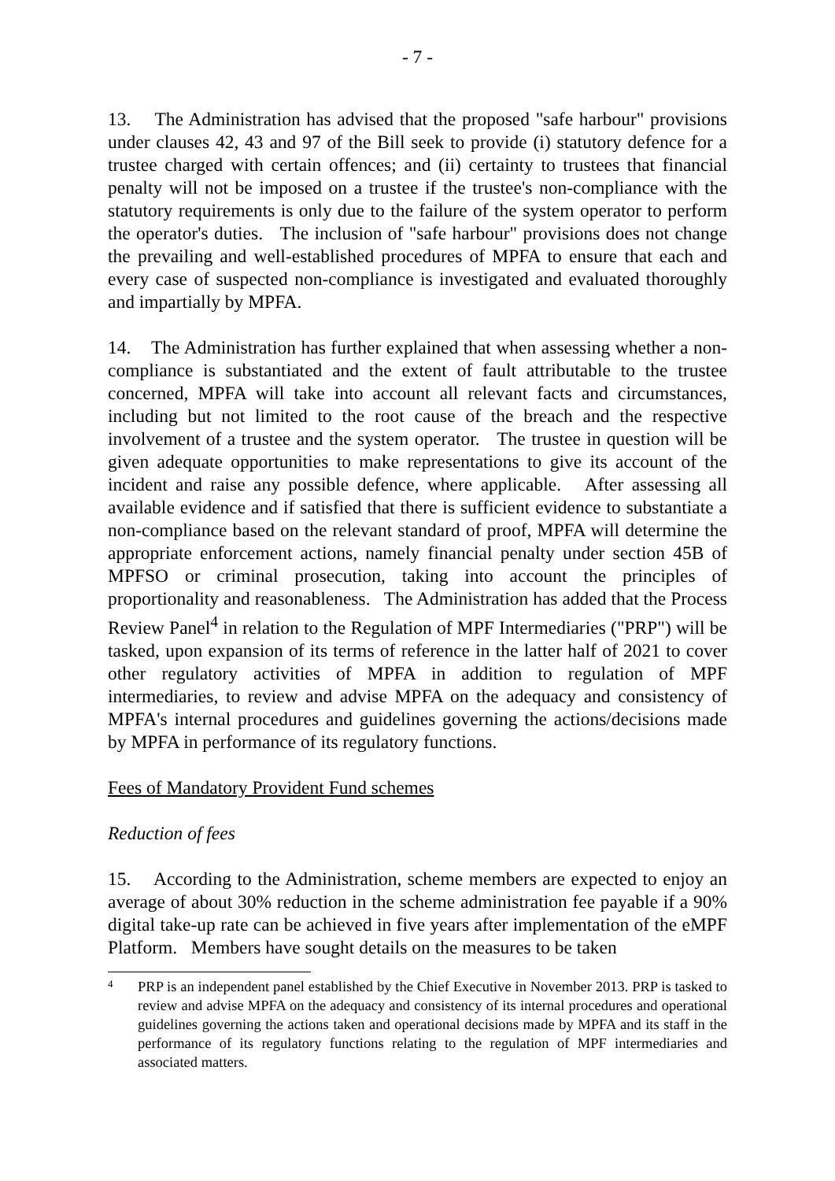- 7 -
13. The Administration has advised that the proposed "safe harbour" provisions under clauses 42, 43 and 97 of the Bill seek to provide (i) statutory defence for a trustee charged with certain offences; and (ii) certainty to trustees that financial penalty will not be imposed on a trustee if the trustee's non-compliance with the statutory requirements is only due to the failure of the system operator to perform the operator's duties. The inclusion of "safe harbour" provisions does not change the prevailing and well-established procedures of MPFA to ensure that each and every case of suspected non-compliance is investigated and evaluated thoroughly and impartially by MPFA.
14. The Administration has further explained that when assessing whether a non-compliance is substantiated and the extent of fault attributable to the trustee concerned, MPFA will take into account all relevant facts and circumstances, including but not limited to the root cause of the breach and the respective involvement of a trustee and the system operator. The trustee in question will be given adequate opportunities to make representations to give its account of the incident and raise any possible defence, where applicable. After assessing all available evidence and if satisfied that there is sufficient evidence to substantiate a non-compliance based on the relevant standard of proof, MPFA will determine the appropriate enforcement actions, namely financial penalty under section 45B of MPFSO or criminal prosecution, taking into account the principles of proportionality and reasonableness. The Administration has added that the Process Review Panel<sup>4</sup> in relation to the Regulation of MPF Intermediaries ("PRP") will be tasked, upon expansion of its terms of reference in the latter half of 2021 to cover other regulatory activities of MPFA in addition to regulation of MPF intermediaries, to review and advise MPFA on the adequacy and consistency of MPFA's internal procedures and guidelines governing the actions/decisions made by MPFA in performance of its regulatory functions.
Fees of Mandatory Provident Fund schemes
Reduction of fees
15. According to the Administration, scheme members are expected to enjoy an average of about 30% reduction in the scheme administration fee payable if a 90% digital take-up rate can be achieved in five years after implementation of the eMPF Platform. Members have sought details on the measures to be taken
4 PRP is an independent panel established by the Chief Executive in November 2013. PRP is tasked to review and advise MPFA on the adequacy and consistency of its internal procedures and operational guidelines governing the actions taken and operational decisions made by MPFA and its staff in the performance of its regulatory functions relating to the regulation of MPF intermediaries and associated matters.